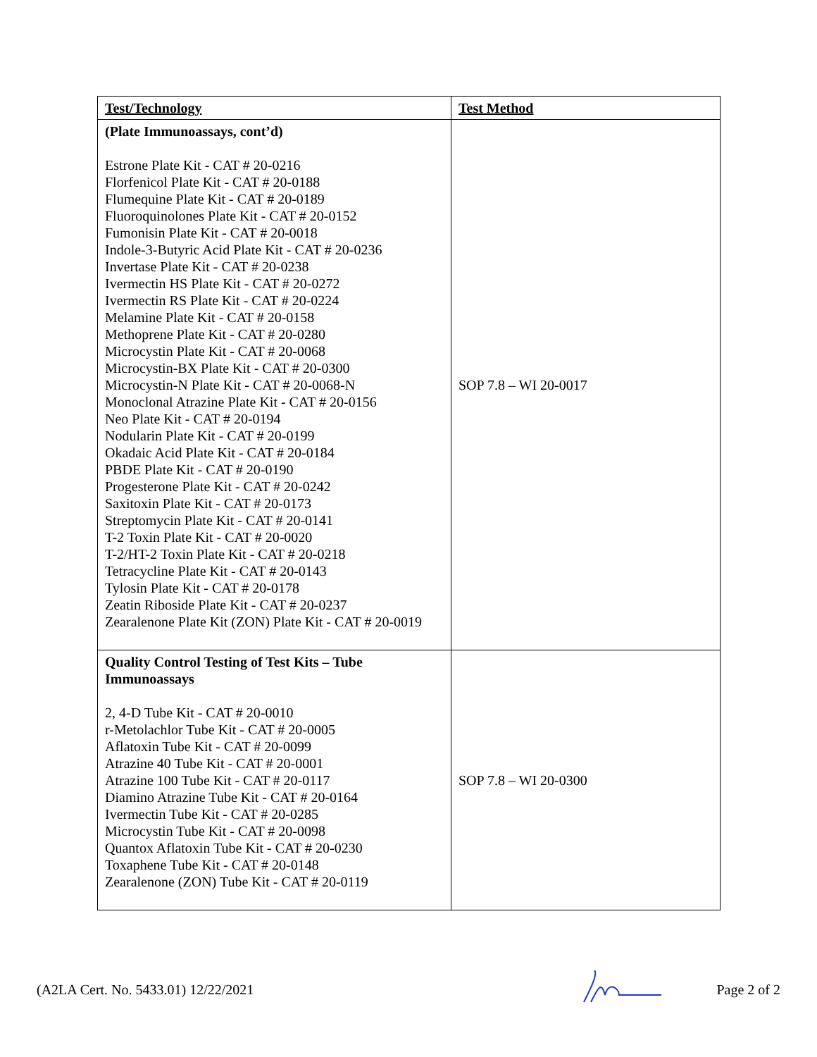| Test/Technology | Test Method |
| --- | --- |
| (Plate Immunoassays, cont’d) Estrone Plate Kit - CAT # 20-0216 Florfenicol Plate Kit - CAT # 20-0188 Flumequine Plate Kit - CAT # 20-0189 Fluoroquinolones Plate Kit - CAT # 20-0152 Fumonisin Plate Kit - CAT # 20-0018 Indole-3-Butyric Acid Plate Kit - CAT # 20-0236 Invertase Plate Kit - CAT # 20-0238 Ivermectin HS Plate Kit - CAT # 20-0272 Ivermectin RS Plate Kit - CAT # 20-0224 Melamine Plate Kit - CAT # 20-0158 Methoprene Plate Kit - CAT # 20-0280 Microcystin Plate Kit - CAT # 20-0068 Microcystin-BX Plate Kit - CAT # 20-0300 Microcystin-N Plate Kit - CAT # 20-0068-N Monoclonal Atrazine Plate Kit - CAT # 20-0156 Neo Plate Kit - CAT # 20-0194 Nodularin Plate Kit - CAT # 20-0199 Okadaic Acid Plate Kit - CAT # 20-0184 PBDE Plate Kit - CAT # 20-0190 Progesterone Plate Kit - CAT # 20-0242 Saxitoxin Plate Kit - CAT # 20-0173 Streptomycin Plate Kit - CAT # 20-0141 T-2 Toxin Plate Kit - CAT # 20-0020 T-2/HT-2 Toxin Plate Kit - CAT # 20-0218 Tetracycline Plate Kit - CAT # 20-0143 Tylosin Plate Kit - CAT # 20-0178 Zeatin Riboside Plate Kit - CAT # 20-0237 Zearalenone Plate Kit (ZON) Plate Kit - CAT # 20-0019 | SOP 7.8 – WI 20-0017 |
| Quality Control Testing of Test Kits – Tube Immunoassays 2, 4-D Tube Kit - CAT # 20-0010 r-Metolachlor Tube Kit - CAT # 20-0005 Aflatoxin Tube Kit - CAT # 20-0099 Atrazine 40 Tube Kit - CAT # 20-0001 Atrazine 100 Tube Kit - CAT # 20-0117 Diamino Atrazine Tube Kit - CAT # 20-0164 Ivermectin Tube Kit - CAT # 20-0285 Microcystin Tube Kit - CAT # 20-0098 Quantox Aflatoxin Tube Kit - CAT # 20-0230 Toxaphene Tube Kit - CAT # 20-0148 Zearalenone (ZON) Tube Kit - CAT # 20-0119 | SOP 7.8 – WI 20-0300 |
(A2LA Cert. No. 5433.01) 12/22/2021 Page 2 of 2